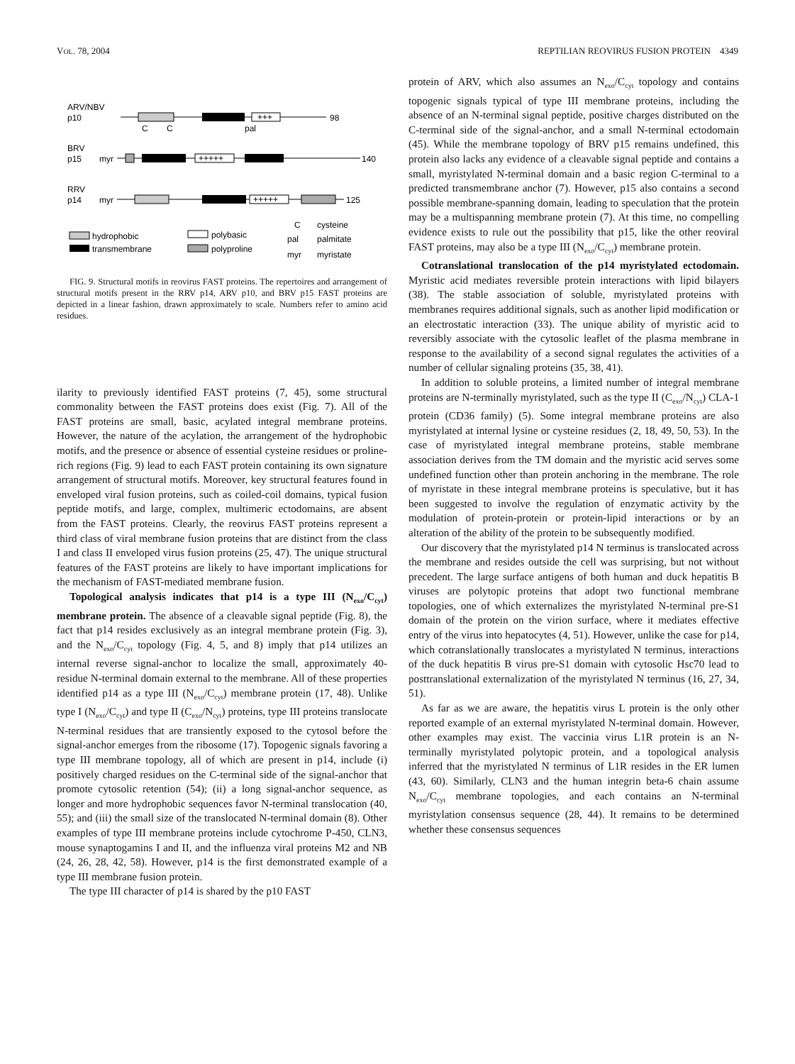VOL. 78, 2004 REPTILIAN REOVIRUS FUSION PROTEIN 4349
ARV/NBV
p10
+++
98
C
C
pal
BRV
p15
myr
+++++
140
RRV
p14
myr
+++++
125
hydrophobic
transmembrane
polybasic
polyproline
C
cysteine
pal
palmitate
myr
myristate
FIG. 9. Structural motifs in reovirus FAST proteins. The repertoires and arrangement of structural motifs present in the RRV p14, ARV p10, and BRV p15 FAST proteins are depicted in a linear fashion, drawn approximately to scale. Numbers refer to amino acid residues.
ilarity to previously identified FAST proteins (7, 45), some structural commonality between the FAST proteins does exist (Fig. 7). All of the FAST proteins are small, basic, acylated integral membrane proteins. However, the nature of the acylation, the arrangement of the hydrophobic motifs, and the presence or absence of essential cysteine residues or proline-rich regions (Fig. 9) lead to each FAST protein containing its own signature arrangement of structural motifs. Moreover, key structural features found in enveloped viral fusion proteins, such as coiled-coil domains, typical fusion peptide motifs, and large, complex, multimeric ectodomains, are absent from the FAST proteins. Clearly, the reovirus FAST proteins represent a third class of viral membrane fusion proteins that are distinct from the class I and class II enveloped virus fusion proteins (25, 47). The unique structural features of the FAST proteins are likely to have important implications for the mechanism of FAST-mediated membrane fusion.
Topological analysis indicates that p14 is a type III (N<sub>exo</sub>/C<sub>cyt</sub>) membrane protein. The absence of a cleavable signal peptide (Fig. 8), the fact that p14 resides exclusively as an integral membrane protein (Fig. 3), and the N<sub>exo</sub>/C<sub>cyt</sub> topology (Fig. 4, 5, and 8) imply that p14 utilizes an internal reverse signal-anchor to localize the small, approximately 40-residue N-terminal domain external to the membrane. All of these properties identified p14 as a type III (N<sub>exo</sub>/C<sub>cyt</sub>) membrane protein (17, 48). Unlike type I (N<sub>exo</sub>/C<sub>cyt</sub>) and type II (C<sub>exo</sub>/N<sub>cyt</sub>) proteins, type III proteins translocate N-terminal residues that are transiently exposed to the cytosol before the signal-anchor emerges from the ribosome (17). Topogenic signals favoring a type III membrane topology, all of which are present in p14, include (i) positively charged residues on the C-terminal side of the signal-anchor that promote cytosolic retention (54); (ii) a long signal-anchor sequence, as longer and more hydrophobic sequences favor N-terminal translocation (40, 55); and (iii) the small size of the translocated N-terminal domain (8). Other examples of type III membrane proteins include cytochrome P-450, CLN3, mouse synaptogamins I and II, and the influenza viral proteins M2 and NB (24, 26, 28, 42, 58). However, p14 is the first demonstrated example of a type III membrane fusion protein.
The type III character of p14 is shared by the p10 FAST
protein of ARV, which also assumes an N<sub>exo</sub>/C<sub>cyt</sub> topology and contains topogenic signals typical of type III membrane proteins, including the absence of an N-terminal signal peptide, positive charges distributed on the C-terminal side of the signal-anchor, and a small N-terminal ectodomain (45). While the membrane topology of BRV p15 remains undefined, this protein also lacks any evidence of a cleavable signal peptide and contains a small, myristylated N-terminal domain and a basic region C-terminal to a predicted transmembrane anchor (7). However, p15 also contains a second possible membrane-spanning domain, leading to speculation that the protein may be a multispanning membrane protein (7). At this time, no compelling evidence exists to rule out the possibility that p15, like the other reoviral FAST proteins, may also be a type III (N<sub>exo</sub>/C<sub>cyt</sub>) membrane protein.
Cotranslational translocation of the p14 myristylated ectodomain. Myristic acid mediates reversible protein interactions with lipid bilayers (38). The stable association of soluble, myristylated proteins with membranes requires additional signals, such as another lipid modification or an electrostatic interaction (33). The unique ability of myristic acid to reversibly associate with the cytosolic leaflet of the plasma membrane in response to the availability of a second signal regulates the activities of a number of cellular signaling proteins (35, 38, 41).
In addition to soluble proteins, a limited number of integral membrane proteins are N-terminally myristylated, such as the type II (C<sub>exo</sub>/N<sub>cyt</sub>) CLA-1 protein (CD36 family) (5). Some integral membrane proteins are also myristylated at internal lysine or cysteine residues (2, 18, 49, 50, 53). In the case of myristylated integral membrane proteins, stable membrane association derives from the TM domain and the myristic acid serves some undefined function other than protein anchoring in the membrane. The role of myristate in these integral membrane proteins is speculative, but it has been suggested to involve the regulation of enzymatic activity by the modulation of protein-protein or protein-lipid interactions or by an alteration of the ability of the protein to be subsequently modified.
Our discovery that the myristylated p14 N terminus is translocated across the membrane and resides outside the cell was surprising, but not without precedent. The large surface antigens of both human and duck hepatitis B viruses are polytopic proteins that adopt two functional membrane topologies, one of which externalizes the myristylated N-terminal pre-S1 domain of the protein on the virion surface, where it mediates effective entry of the virus into hepatocytes (4, 51). However, unlike the case for p14, which cotranslationally translocates a myristylated N terminus, interactions of the duck hepatitis B virus pre-S1 domain with cytosolic Hsc70 lead to posttranslational externalization of the myristylated N terminus (16, 27, 34, 51).
As far as we are aware, the hepatitis virus L protein is the only other reported example of an external myristylated N-terminal domain. However, other examples may exist. The vaccinia virus L1R protein is an N-terminally myristylated polytopic protein, and a topological analysis inferred that the myristylated N terminus of L1R resides in the ER lumen (43, 60). Similarly, CLN3 and the human integrin beta-6 chain assume N<sub>exo</sub>/C<sub>cyt</sub> membrane topologies, and each contains an N-terminal myristylation consensus sequence (28, 44). It remains to be determined whether these consensus sequences